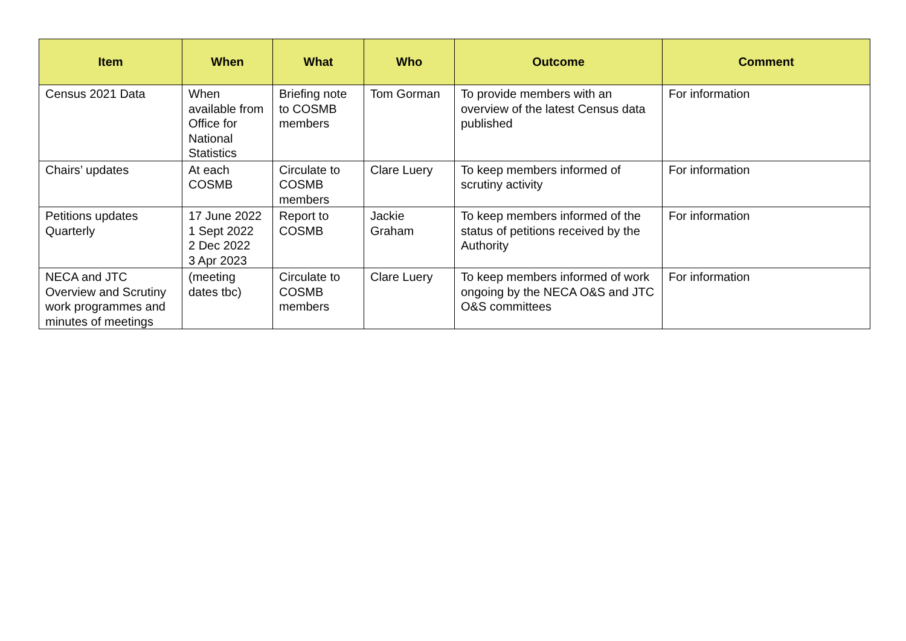| Item | When | What | Who | Outcome | Comment |
| --- | --- | --- | --- | --- | --- |
| Census 2021 Data | When available from Office for National Statistics | Briefing note to COSMB members | Tom Gorman | To provide members with an overview of the latest Census data published | For information |
| Chairs’ updates | At each COSMB | Circulate to COSMB members | Clare Luery | To keep members informed of scrutiny activity | For information |
| Petitions updates Quarterly | 17 June 2022 1 Sept 2022 2 Dec 2022 3 Apr 2023 | Report to COSMB | Jackie Graham | To keep members informed of the status of petitions received by the Authority | For information |
| NECA and JTC Overview and Scrutiny work programmes and minutes of meetings | (meeting dates tbc) | Circulate to COSMB members | Clare Luery | To keep members informed of work ongoing by the NECA O&S and JTC O&S committees | For information |